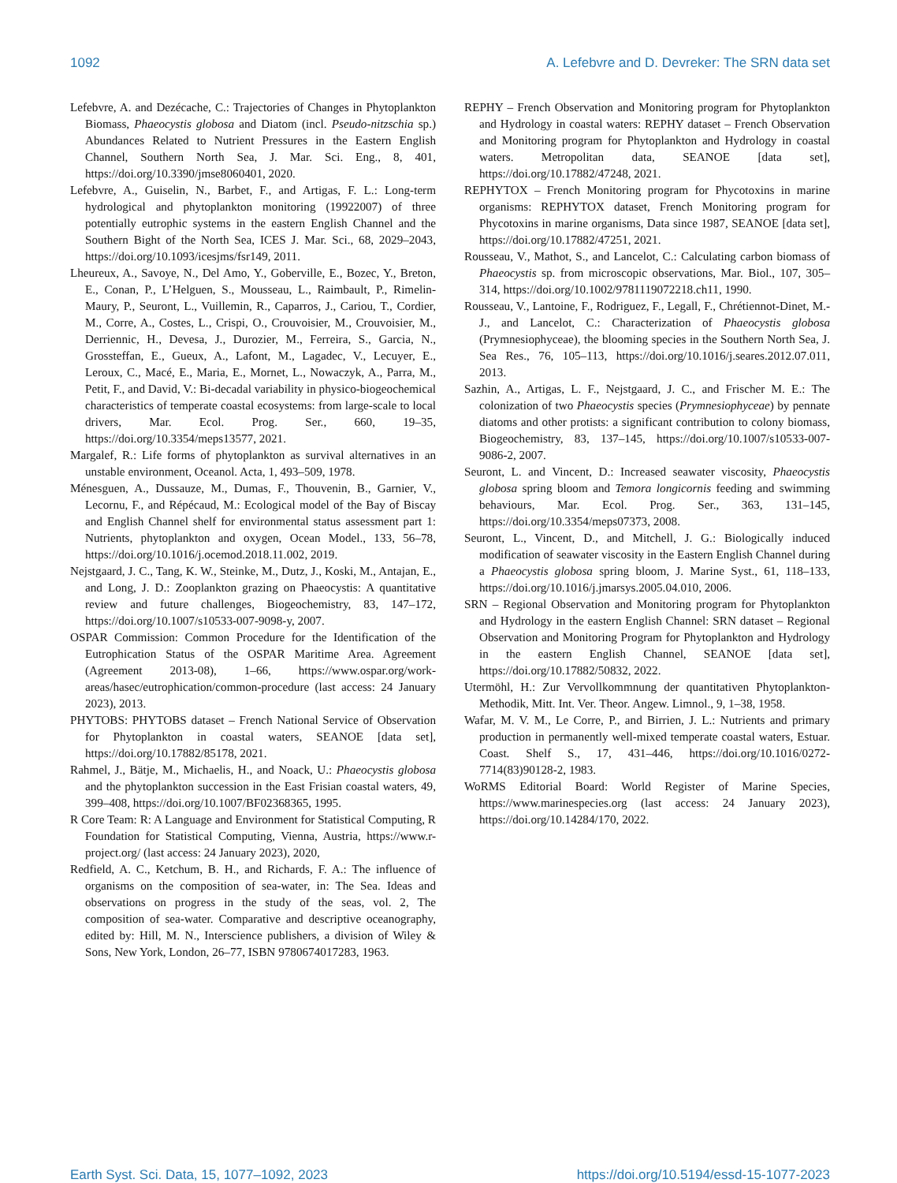1092 A. Lefebvre and D. Devreker: The SRN data set
Lefebvre, A. and Dezécache, C.: Trajectories of Changes in Phytoplankton Biomass, Phaeocystis globosa and Diatom (incl. Pseudo-nitzschia sp.) Abundances Related to Nutrient Pressures in the Eastern English Channel, Southern North Sea, J. Mar. Sci. Eng., 8, 401, https://doi.org/10.3390/jmse8060401, 2020.
Lefebvre, A., Guiselin, N., Barbet, F., and Artigas, F. L.: Long-term hydrological and phytoplankton monitoring (19922007) of three potentially eutrophic systems in the eastern English Channel and the Southern Bight of the North Sea, ICES J. Mar. Sci., 68, 2029–2043, https://doi.org/10.1093/icesjms/fsr149, 2011.
Lheureux, A., Savoye, N., Del Amo, Y., Goberville, E., Bozec, Y., Breton, E., Conan, P., L’Helguen, S., Mousseau, L., Raimbault, P., Rimelin-Maury, P., Seuront, L., Vuillemin, R., Caparros, J., Cariou, T., Cordier, M., Corre, A., Costes, L., Crispi, O., Crouvoisier, M., Crouvoisier, M., Derriennic, H., Devesa, J., Durozier, M., Ferreira, S., Garcia, N., Grossteffan, E., Gueux, A., Lafont, M., Lagadec, V., Lecuyer, E., Leroux, C., Macé, E., Maria, E., Mornet, L., Nowaczyk, A., Parra, M., Petit, F., and David, V.: Bi-decadal variability in physico-biogeochemical characteristics of temperate coastal ecosystems: from large-scale to local drivers, Mar. Ecol. Prog. Ser., 660, 19–35, https://doi.org/10.3354/meps13577, 2021.
Margalef, R.: Life forms of phytoplankton as survival alternatives in an unstable environment, Oceanol. Acta, 1, 493–509, 1978.
Ménesguen, A., Dussauze, M., Dumas, F., Thouvenin, B., Garnier, V., Lecornu, F., and Répécaud, M.: Ecological model of the Bay of Biscay and English Channel shelf for environmental status assessment part 1: Nutrients, phytoplankton and oxygen, Ocean Model., 133, 56–78, https://doi.org/10.1016/j.ocemod.2018.11.002, 2019.
Nejstgaard, J. C., Tang, K. W., Steinke, M., Dutz, J., Koski, M., Antajan, E., and Long, J. D.: Zooplankton grazing on Phaeocystis: A quantitative review and future challenges, Biogeochemistry, 83, 147–172, https://doi.org/10.1007/s10533-007-9098-y, 2007.
OSPAR Commission: Common Procedure for the Identification of the Eutrophication Status of the OSPAR Maritime Area. Agreement (Agreement 2013-08), 1–66, https://www.ospar.org/work-areas/hasec/eutrophication/common-procedure (last access: 24 January 2023), 2013.
PHYTOBS: PHYTOBS dataset – French National Service of Observation for Phytoplankton in coastal waters, SEANOE [data set], https://doi.org/10.17882/85178, 2021.
Rahmel, J., Bätje, M., Michaelis, H., and Noack, U.: Phaeocystis globosa and the phytoplankton succession in the East Frisian coastal waters, 49, 399–408, https://doi.org/10.1007/BF02368365, 1995.
R Core Team: R: A Language and Environment for Statistical Computing, R Foundation for Statistical Computing, Vienna, Austria, https://www.r-project.org/ (last access: 24 January 2023), 2020,
Redfield, A. C., Ketchum, B. H., and Richards, F. A.: The influence of organisms on the composition of sea-water, in: The Sea. Ideas and observations on progress in the study of the seas, vol. 2, The composition of sea-water. Comparative and descriptive oceanography, edited by: Hill, M. N., Interscience publishers, a division of Wiley & Sons, New York, London, 26–77, ISBN 9780674017283, 1963.
REPHY – French Observation and Monitoring program for Phytoplankton and Hydrology in coastal waters: REPHY dataset – French Observation and Monitoring program for Phytoplankton and Hydrology in coastal waters. Metropolitan data, SEANOE [data set], https://doi.org/10.17882/47248, 2021.
REPHYTOX – French Monitoring program for Phycotoxins in marine organisms: REPHYTOX dataset, French Monitoring program for Phycotoxins in marine organisms, Data since 1987, SEANOE [data set], https://doi.org/10.17882/47251, 2021.
Rousseau, V., Mathot, S., and Lancelot, C.: Calculating carbon biomass of Phaeocystis sp. from microscopic observations, Mar. Biol., 107, 305–314, https://doi.org/10.1002/9781119072218.ch11, 1990.
Rousseau, V., Lantoine, F., Rodriguez, F., Legall, F., Chrétiennot-Dinet, M.-J., and Lancelot, C.: Characterization of Phaeocystis globosa (Prymnesiophyceae), the blooming species in the Southern North Sea, J. Sea Res., 76, 105–113, https://doi.org/10.1016/j.seares.2012.07.011, 2013.
Sazhin, A., Artigas, L. F., Nejstgaard, J. C., and Frischer M. E.: The colonization of two Phaeocystis species (Prymnesiophyceae) by pennate diatoms and other protists: a significant contribution to colony biomass, Biogeochemistry, 83, 137–145, https://doi.org/10.1007/s10533-007-9086-2, 2007.
Seuront, L. and Vincent, D.: Increased seawater viscosity, Phaeocystis globosa spring bloom and Temora longicornis feeding and swimming behaviours, Mar. Ecol. Prog. Ser., 363, 131–145, https://doi.org/10.3354/meps07373, 2008.
Seuront, L., Vincent, D., and Mitchell, J. G.: Biologically induced modification of seawater viscosity in the Eastern English Channel during a Phaeocystis globosa spring bloom, J. Marine Syst., 61, 118–133, https://doi.org/10.1016/j.jmarsys.2005.04.010, 2006.
SRN – Regional Observation and Monitoring program for Phytoplankton and Hydrology in the eastern English Channel: SRN dataset – Regional Observation and Monitoring Program for Phytoplankton and Hydrology in the eastern English Channel, SEANOE [data set], https://doi.org/10.17882/50832, 2022.
Utermöhl, H.: Zur Vervollkommnung der quantitativen Phytoplankton-Methodik, Mitt. Int. Ver. Theor. Angew. Limnol., 9, 1–38, 1958.
Wafar, M. V. M., Le Corre, P., and Birrien, J. L.: Nutrients and primary production in permanently well-mixed temperate coastal waters, Estuar. Coast. Shelf S., 17, 431–446, https://doi.org/10.1016/0272-7714(83)90128-2, 1983.
WoRMS Editorial Board: World Register of Marine Species, https://www.marinespecies.org (last access: 24 January 2023), https://doi.org/10.14284/170, 2022.
Earth Syst. Sci. Data, 15, 1077–1092, 2023 https://doi.org/10.5194/essd-15-1077-2023